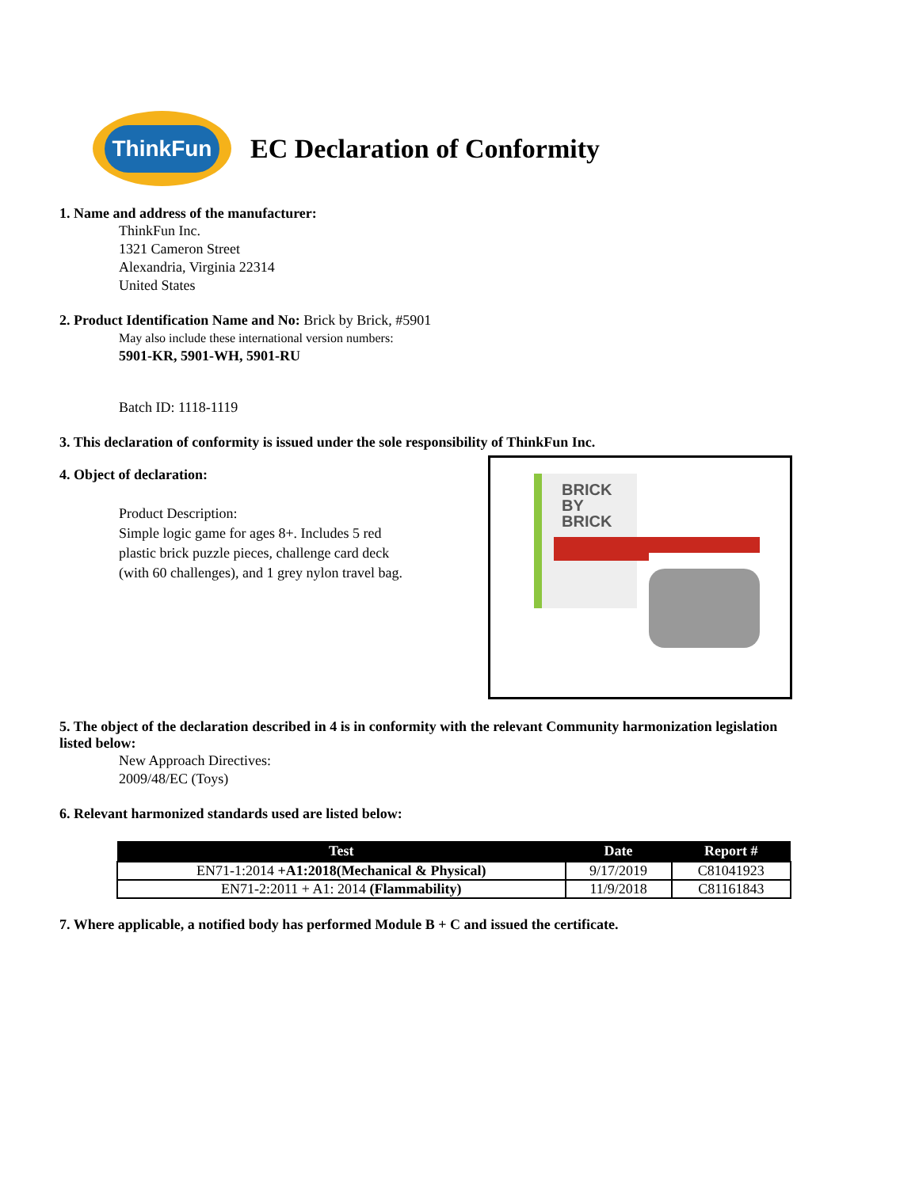ThinkFun
EC Declaration of Conformity
1. Name and address of the manufacturer:
ThinkFun Inc.
1321 Cameron Street
Alexandria, Virginia 22314
United States
2. Product Identification Name and No: Brick by Brick, #5901
May also include these international version numbers:
5901-KR, 5901-WH, 5901-RU
Batch ID: 1118-1119
3. This declaration of conformity is issued under the sole responsibility of ThinkFun Inc.
4. Object of declaration:
Product Description:
Simple logic game for ages 8+. Includes 5 red plastic brick puzzle pieces, challenge card deck (with 60 challenges), and 1 grey nylon travel bag.
BRICK
BY
BRICK
5. The object of the declaration described in 4 is in conformity with the relevant Community harmonization legislation listed below:
New Approach Directives:
2009/48/EC (Toys)
6. Relevant harmonized standards used are listed below:
| Test | Date | Report # |
| --- | --- | --- |
| EN71-1:2014 +A1:2018(Mechanical & Physical) | 9/17/2019 | C81041923 |
| EN71-2:2011 + A1: 2014 (Flammability) | 11/9/2018 | C81161843 |
7. Where applicable, a notified body has performed Module B + C and issued the certificate.